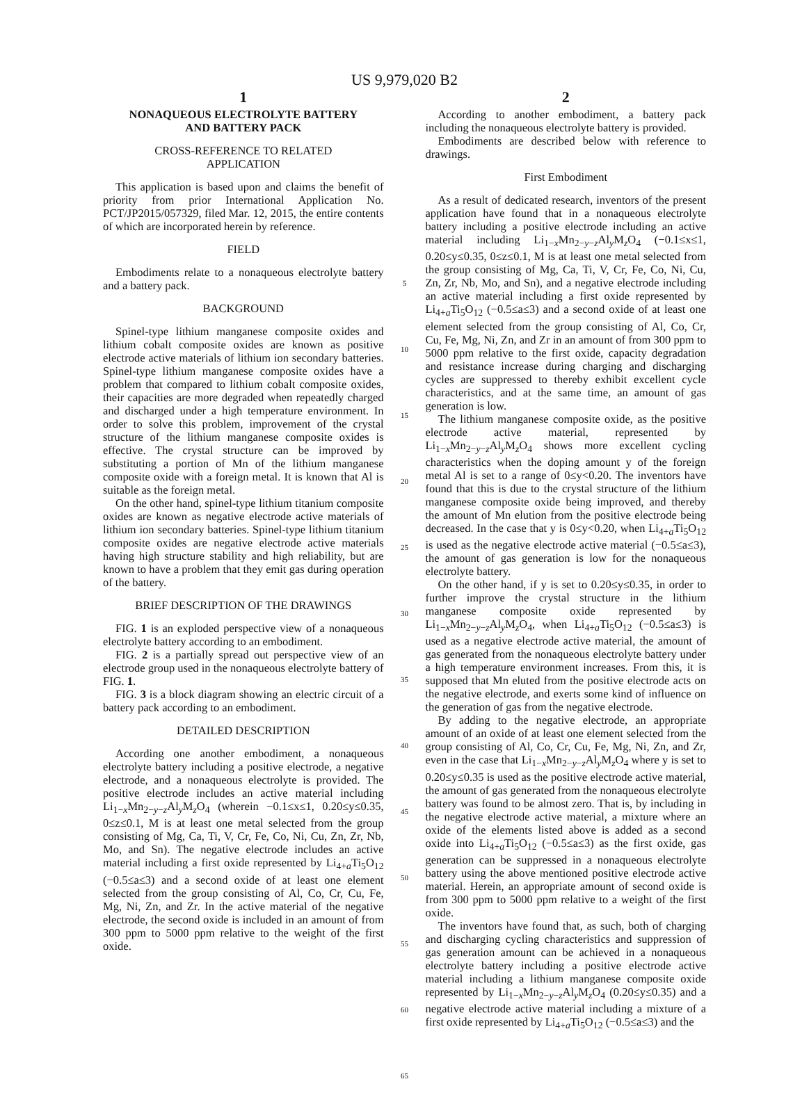US 9,979,020 B2
1
NONAQUEOUS ELECTROLYTE BATTERY
AND BATTERY PACK
CROSS-REFERENCE TO RELATED
APPLICATION
This application is based upon and claims the benefit of priority from prior International Application No. PCT/JP2015/057329, filed Mar. 12, 2015, the entire contents of which are incorporated herein by reference.
FIELD
Embodiments relate to a nonaqueous electrolyte battery and a battery pack.
BACKGROUND
Spinel-type lithium manganese composite oxides and lithium cobalt composite oxides are known as positive electrode active materials of lithium ion secondary batteries. Spinel-type lithium manganese composite oxides have a problem that compared to lithium cobalt composite oxides, their capacities are more degraded when repeatedly charged and discharged under a high temperature environment. In order to solve this problem, improvement of the crystal structure of the lithium manganese composite oxides is effective. The crystal structure can be improved by substituting a portion of Mn of the lithium manganese composite oxide with a foreign metal. It is known that Al is suitable as the foreign metal.
On the other hand, spinel-type lithium titanium composite oxides are known as negative electrode active materials of lithium ion secondary batteries. Spinel-type lithium titanium composite oxides are negative electrode active materials having high structure stability and high reliability, but are known to have a problem that they emit gas during operation of the battery.
BRIEF DESCRIPTION OF THE DRAWINGS
FIG. 1 is an exploded perspective view of a nonaqueous electrolyte battery according to an embodiment.
FIG. 2 is a partially spread out perspective view of an electrode group used in the nonaqueous electrolyte battery of FIG. 1.
FIG. 3 is a block diagram showing an electric circuit of a battery pack according to an embodiment.
DETAILED DESCRIPTION
According one another embodiment, a nonaqueous electrolyte battery including a positive electrode, a negative electrode, and a nonaqueous electrolyte is provided. The positive electrode includes an active material including Li<sub>1−x</sub>Mn<sub>2−y−z</sub>Al<sub>y</sub>M<sub>z</sub>O<sub>4</sub> (wherein −0.1≤x≤1, 0.20≤y≤0.35, 0≤z≤0.1, M is at least one metal selected from the group consisting of Mg, Ca, Ti, V, Cr, Fe, Co, Ni, Cu, Zn, Zr, Nb, Mo, and Sn). The negative electrode includes an active material including a first oxide represented by Li<sub>4+a</sub>Ti<sub>5</sub>O<sub>12</sub> (−0.5≤a≤3) and a second oxide of at least one element selected from the group consisting of Al, Co, Cr, Cu, Fe, Mg, Ni, Zn, and Zr. In the active material of the negative electrode, the second oxide is included in an amount of from 300 ppm to 5000 ppm relative to the weight of the first oxide.
5
10
15
20
25
30
35
40
45
50
55
60
65
2
According to another embodiment, a battery pack including the nonaqueous electrolyte battery is provided.
Embodiments are described below with reference to drawings.
First Embodiment
As a result of dedicated research, inventors of the present application have found that in a nonaqueous electrolyte battery including a positive electrode including an active material including Li<sub>1−x</sub>Mn<sub>2−y−z</sub>Al<sub>y</sub>M<sub>z</sub>O<sub>4</sub> (−0.1≤x≤1, 0.20≤y≤0.35, 0≤z≤0.1, M is at least one metal selected from the group consisting of Mg, Ca, Ti, V, Cr, Fe, Co, Ni, Cu, Zn, Zr, Nb, Mo, and Sn), and a negative electrode including an active material including a first oxide represented by Li<sub>4+a</sub>Ti<sub>5</sub>O<sub>12</sub> (−0.5≤a≤3) and a second oxide of at least one element selected from the group consisting of Al, Co, Cr, Cu, Fe, Mg, Ni, Zn, and Zr in an amount of from 300 ppm to 5000 ppm relative to the first oxide, capacity degradation and resistance increase during charging and discharging cycles are suppressed to thereby exhibit excellent cycle characteristics, and at the same time, an amount of gas generation is low.
The lithium manganese composite oxide, as the positive electrode active material, represented by Li<sub>1−x</sub>Mn<sub>2−y−z</sub>Al<sub>y</sub>M<sub>z</sub>O<sub>4</sub> shows more excellent cycling characteristics when the doping amount y of the foreign metal Al is set to a range of 0≤y<0.20. The inventors have found that this is due to the crystal structure of the lithium manganese composite oxide being improved, and thereby the amount of Mn elution from the positive electrode being decreased. In the case that y is 0≤y<0.20, when Li<sub>4+a</sub>Ti<sub>5</sub>O<sub>12</sub> is used as the negative electrode active material (−0.5≤a≤3), the amount of gas generation is low for the nonaqueous electrolyte battery.
On the other hand, if y is set to 0.20≤y≤0.35, in order to further improve the crystal structure in the lithium manganese composite oxide represented by Li<sub>1−x</sub>Mn<sub>2−y−z</sub>Al<sub>y</sub>M<sub>z</sub>O<sub>4</sub>, when Li<sub>4+a</sub>Ti<sub>5</sub>O<sub>12</sub> (−0.5≤a≤3) is used as a negative electrode active material, the amount of gas generated from the nonaqueous electrolyte battery under a high temperature environment increases. From this, it is supposed that Mn eluted from the positive electrode acts on the negative electrode, and exerts some kind of influence on the generation of gas from the negative electrode.
By adding to the negative electrode, an appropriate amount of an oxide of at least one element selected from the group consisting of Al, Co, Cr, Cu, Fe, Mg, Ni, Zn, and Zr, even in the case that Li<sub>1−x</sub>Mn<sub>2−y−z</sub>Al<sub>y</sub>M<sub>z</sub>O<sub>4</sub> where y is set to 0.20≤y≤0.35 is used as the positive electrode active material, the amount of gas generated from the nonaqueous electrolyte battery was found to be almost zero. That is, by including in the negative electrode active material, a mixture where an oxide of the elements listed above is added as a second oxide into Li<sub>4+a</sub>Ti<sub>5</sub>O<sub>12</sub> (−0.5≤a≤3) as the first oxide, gas generation can be suppressed in a nonaqueous electrolyte battery using the above mentioned positive electrode active material. Herein, an appropriate amount of second oxide is from 300 ppm to 5000 ppm relative to a weight of the first oxide.
The inventors have found that, as such, both of charging and discharging cycling characteristics and suppression of gas generation amount can be achieved in a nonaqueous electrolyte battery including a positive electrode active material including a lithium manganese composite oxide represented by Li<sub>1−x</sub>Mn<sub>2−y−z</sub>Al<sub>y</sub>M<sub>z</sub>O<sub>4</sub> (0.20≤y≤0.35) and a negative electrode active material including a mixture of a first oxide represented by Li<sub>4+a</sub>Ti<sub>5</sub>O<sub>12</sub> (−0.5≤a≤3) and the